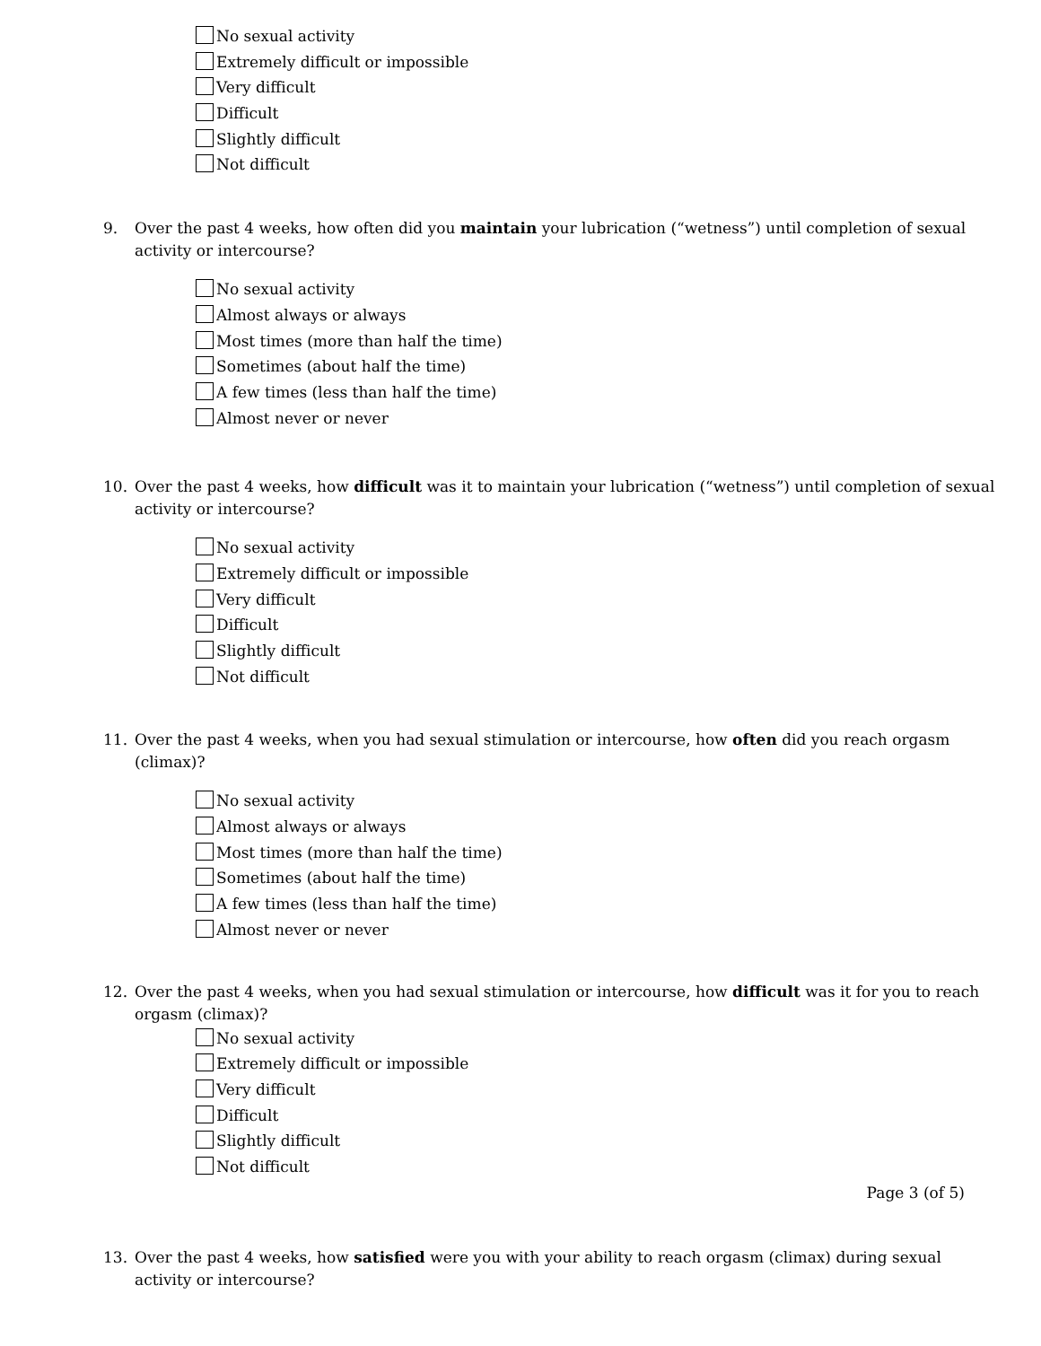No sexual activity
Extremely difficult or impossible
Very difficult
Difficult
Slightly difficult
Not difficult
9. Over the past 4 weeks, how often did you maintain your lubrication (“wetness”) until completion of sexual activity or intercourse?
No sexual activity
Almost always or always
Most times (more than half the time)
Sometimes (about half the time)
A few times (less than half the time)
Almost never or never
10. Over the past 4 weeks, how difficult was it to maintain your lubrication (“wetness”) until completion of sexual activity or intercourse?
No sexual activity
Extremely difficult or impossible
Very difficult
Difficult
Slightly difficult
Not difficult
11. Over the past 4 weeks, when you had sexual stimulation or intercourse, how often did you reach orgasm (climax)?
No sexual activity
Almost always or always
Most times (more than half the time)
Sometimes (about half the time)
A few times (less than half the time)
Almost never or never
12. Over the past 4 weeks, when you had sexual stimulation or intercourse, how difficult was it for you to reach orgasm (climax)?
No sexual activity
Extremely difficult or impossible
Very difficult
Difficult
Slightly difficult
Not difficult
Page 3 (of 5)
13. Over the past 4 weeks, how satisfied were you with your ability to reach orgasm (climax) during sexual activity or intercourse?